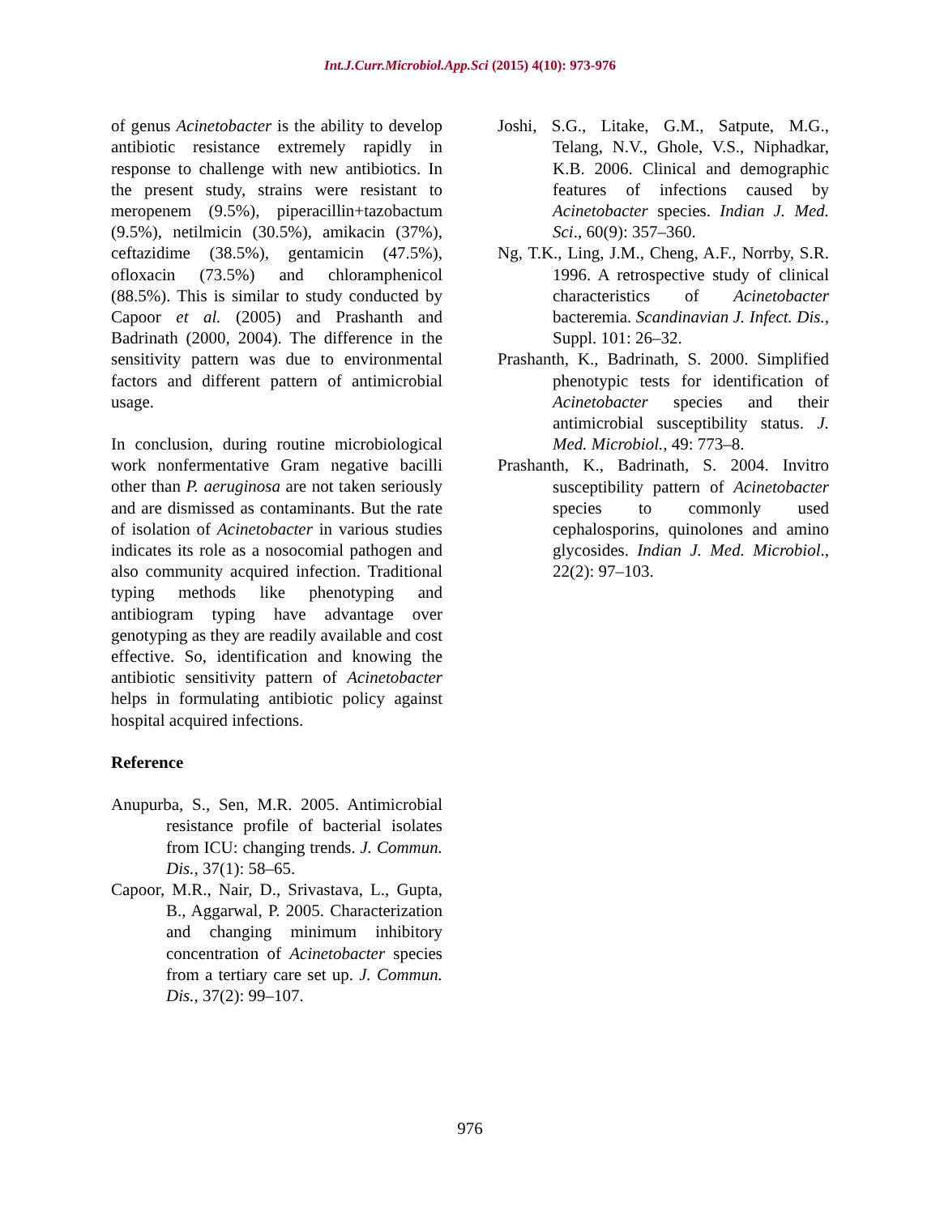Int.J.Curr.Microbiol.App.Sci (2015) 4(10): 973-976
of genus Acinetobacter is the ability to develop antibiotic resistance extremely rapidly in response to challenge with new antibiotics. In the present study, strains were resistant to meropenem (9.5%), piperacillin+tazobactum (9.5%), netilmicin (30.5%), amikacin (37%), ceftazidime (38.5%), gentamicin (47.5%), ofloxacin (73.5%) and chloramphenicol (88.5%). This is similar to study conducted by Capoor et al. (2005) and Prashanth and Badrinath (2000, 2004). The difference in the sensitivity pattern was due to environmental factors and different pattern of antimicrobial usage.
In conclusion, during routine microbiological work nonfermentative Gram negative bacilli other than P. aeruginosa are not taken seriously and are dismissed as contaminants. But the rate of isolation of Acinetobacter in various studies indicates its role as a nosocomial pathogen and also community acquired infection. Traditional typing methods like phenotyping and antibiogram typing have advantage over genotyping as they are readily available and cost effective. So, identification and knowing the antibiotic sensitivity pattern of Acinetobacter helps in formulating antibiotic policy against hospital acquired infections.
Reference
Anupurba, S., Sen, M.R. 2005. Antimicrobial resistance profile of bacterial isolates from ICU: changing trends. J. Commun. Dis., 37(1): 58–65.
Capoor, M.R., Nair, D., Srivastava, L., Gupta, B., Aggarwal, P. 2005. Characterization and changing minimum inhibitory concentration of Acinetobacter species from a tertiary care set up. J. Commun. Dis., 37(2): 99–107.
Joshi, S.G., Litake, G.M., Satpute, M.G., Telang, N.V., Ghole, V.S., Niphadkar, K.B. 2006. Clinical and demographic features of infections caused by Acinetobacter species. Indian J. Med. Sci., 60(9): 357–360.
Ng, T.K., Ling, J.M., Cheng, A.F., Norrby, S.R. 1996. A retrospective study of clinical characteristics of Acinetobacter bacteremia. Scandinavian J. Infect. Dis., Suppl. 101: 26–32.
Prashanth, K., Badrinath, S. 2000. Simplified phenotypic tests for identification of Acinetobacter species and their antimicrobial susceptibility status. J. Med. Microbiol., 49: 773–8.
Prashanth, K., Badrinath, S. 2004. Invitro susceptibility pattern of Acinetobacter species to commonly used cephalosporins, quinolones and amino glycosides. Indian J. Med. Microbiol., 22(2): 97–103.
976